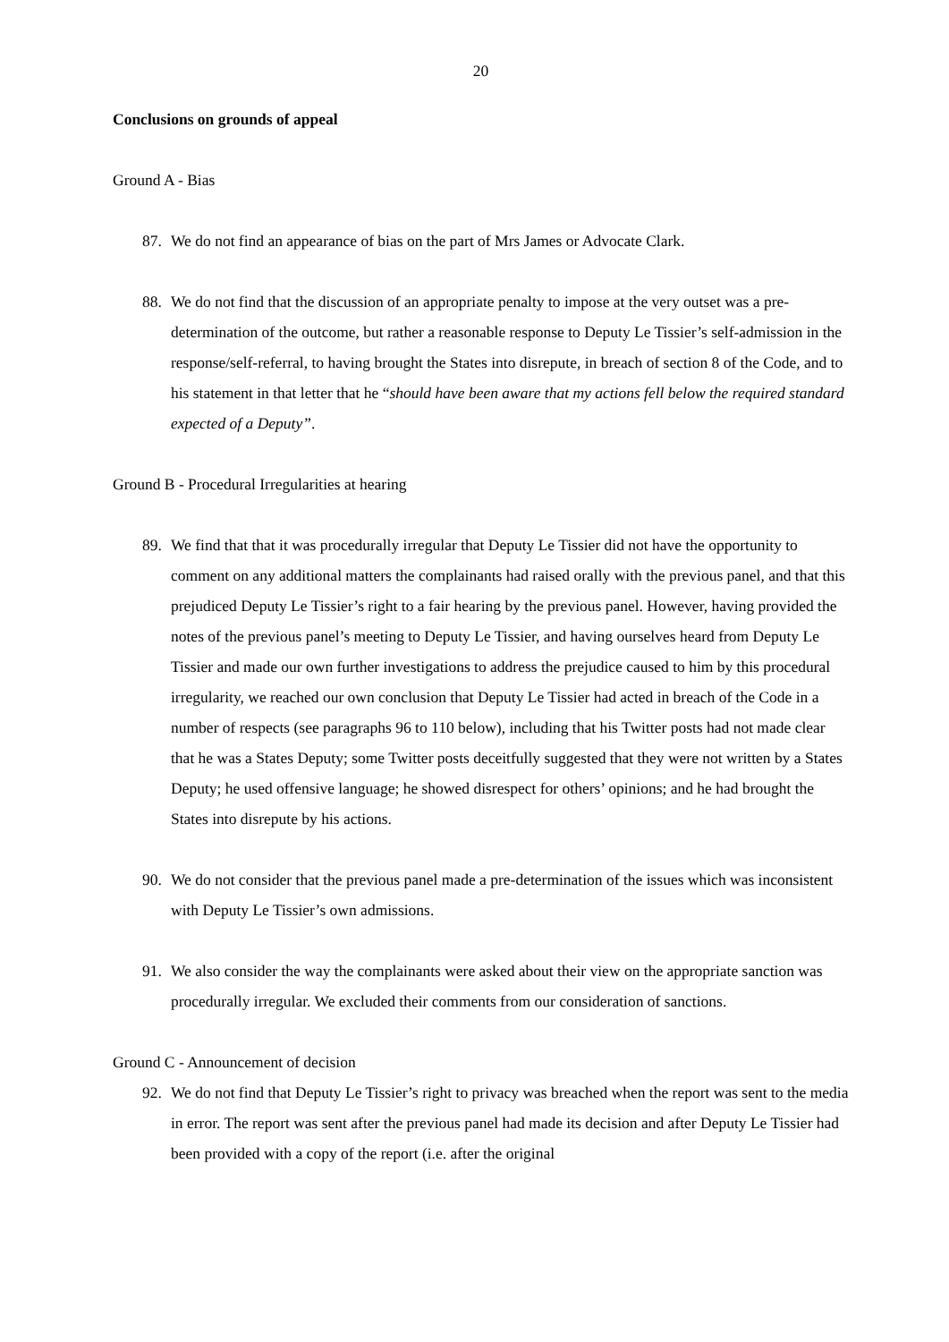20
Conclusions on grounds of appeal
Ground A - Bias
87. We do not find an appearance of bias on the part of Mrs James or Advocate Clark.
88. We do not find that the discussion of an appropriate penalty to impose at the very outset was a pre-determination of the outcome, but rather a reasonable response to Deputy Le Tissier’s self-admission in the response/self-referral, to having brought the States into disrepute, in breach of section 8 of the Code, and to his statement in that letter that he “should have been aware that my actions fell below the required standard expected of a Deputy”.
Ground B - Procedural Irregularities at hearing
89. We find that that it was procedurally irregular that Deputy Le Tissier did not have the opportunity to comment on any additional matters the complainants had raised orally with the previous panel, and that this prejudiced Deputy Le Tissier’s right to a fair hearing by the previous panel. However, having provided the notes of the previous panel’s meeting to Deputy Le Tissier, and having ourselves heard from Deputy Le Tissier and made our own further investigations to address the prejudice caused to him by this procedural irregularity, we reached our own conclusion that Deputy Le Tissier had acted in breach of the Code in a number of respects (see paragraphs 96 to 110 below), including that his Twitter posts had not made clear that he was a States Deputy; some Twitter posts deceitfully suggested that they were not written by a States Deputy; he used offensive language; he showed disrespect for others’ opinions; and he had brought the States into disrepute by his actions.
90. We do not consider that the previous panel made a pre-determination of the issues which was inconsistent with Deputy Le Tissier’s own admissions.
91. We also consider the way the complainants were asked about their view on the appropriate sanction was procedurally irregular. We excluded their comments from our consideration of sanctions.
Ground C - Announcement of decision
92. We do not find that Deputy Le Tissier’s right to privacy was breached when the report was sent to the media in error. The report was sent after the previous panel had made its decision and after Deputy Le Tissier had been provided with a copy of the report (i.e. after the original